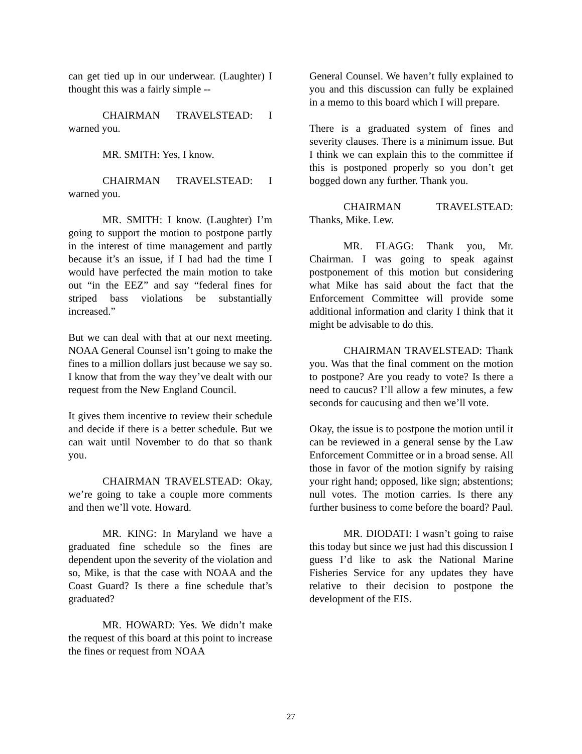can get tied up in our underwear. (Laughter) I thought this was a fairly simple --
CHAIRMAN TRAVELSTEAD: I warned you.
MR. SMITH: Yes, I know.
CHAIRMAN TRAVELSTEAD: I warned you.
MR. SMITH: I know. (Laughter) I’m going to support the motion to postpone partly in the interest of time management and partly because it’s an issue, if I had had the time I would have perfected the main motion to take out “in the EEZ” and say “federal fines for striped bass violations be substantially increased.”
But we can deal with that at our next meeting. NOAA General Counsel isn’t going to make the fines to a million dollars just because we say so. I know that from the way they’ve dealt with our request from the New England Council.
It gives them incentive to review their schedule and decide if there is a better schedule. But we can wait until November to do that so thank you.
CHAIRMAN TRAVELSTEAD: Okay, we’re going to take a couple more comments and then we’ll vote. Howard.
MR. KING: In Maryland we have a graduated fine schedule so the fines are dependent upon the severity of the violation and so, Mike, is that the case with NOAA and the Coast Guard? Is there a fine schedule that’s graduated?
MR. HOWARD: Yes. We didn’t make the request of this board at this point to increase the fines or request from NOAA
General Counsel. We haven’t fully explained to you and this discussion can fully be explained in a memo to this board which I will prepare.
There is a graduated system of fines and severity clauses. There is a minimum issue. But I think we can explain this to the committee if this is postponed properly so you don’t get bogged down any further. Thank you.
CHAIRMAN TRAVELSTEAD: Thanks, Mike. Lew.
MR. FLAGG: Thank you, Mr. Chairman. I was going to speak against postponement of this motion but considering what Mike has said about the fact that the Enforcement Committee will provide some additional information and clarity I think that it might be advisable to do this.
CHAIRMAN TRAVELSTEAD: Thank you. Was that the final comment on the motion to postpone? Are you ready to vote? Is there a need to caucus? I’ll allow a few minutes, a few seconds for caucusing and then we’ll vote.
Okay, the issue is to postpone the motion until it can be reviewed in a general sense by the Law Enforcement Committee or in a broad sense. All those in favor of the motion signify by raising your right hand; opposed, like sign; abstentions; null votes. The motion carries. Is there any further business to come before the board? Paul.
MR. DIODATI: I wasn’t going to raise this today but since we just had this discussion I guess I’d like to ask the National Marine Fisheries Service for any updates they have relative to their decision to postpone the development of the EIS.
27